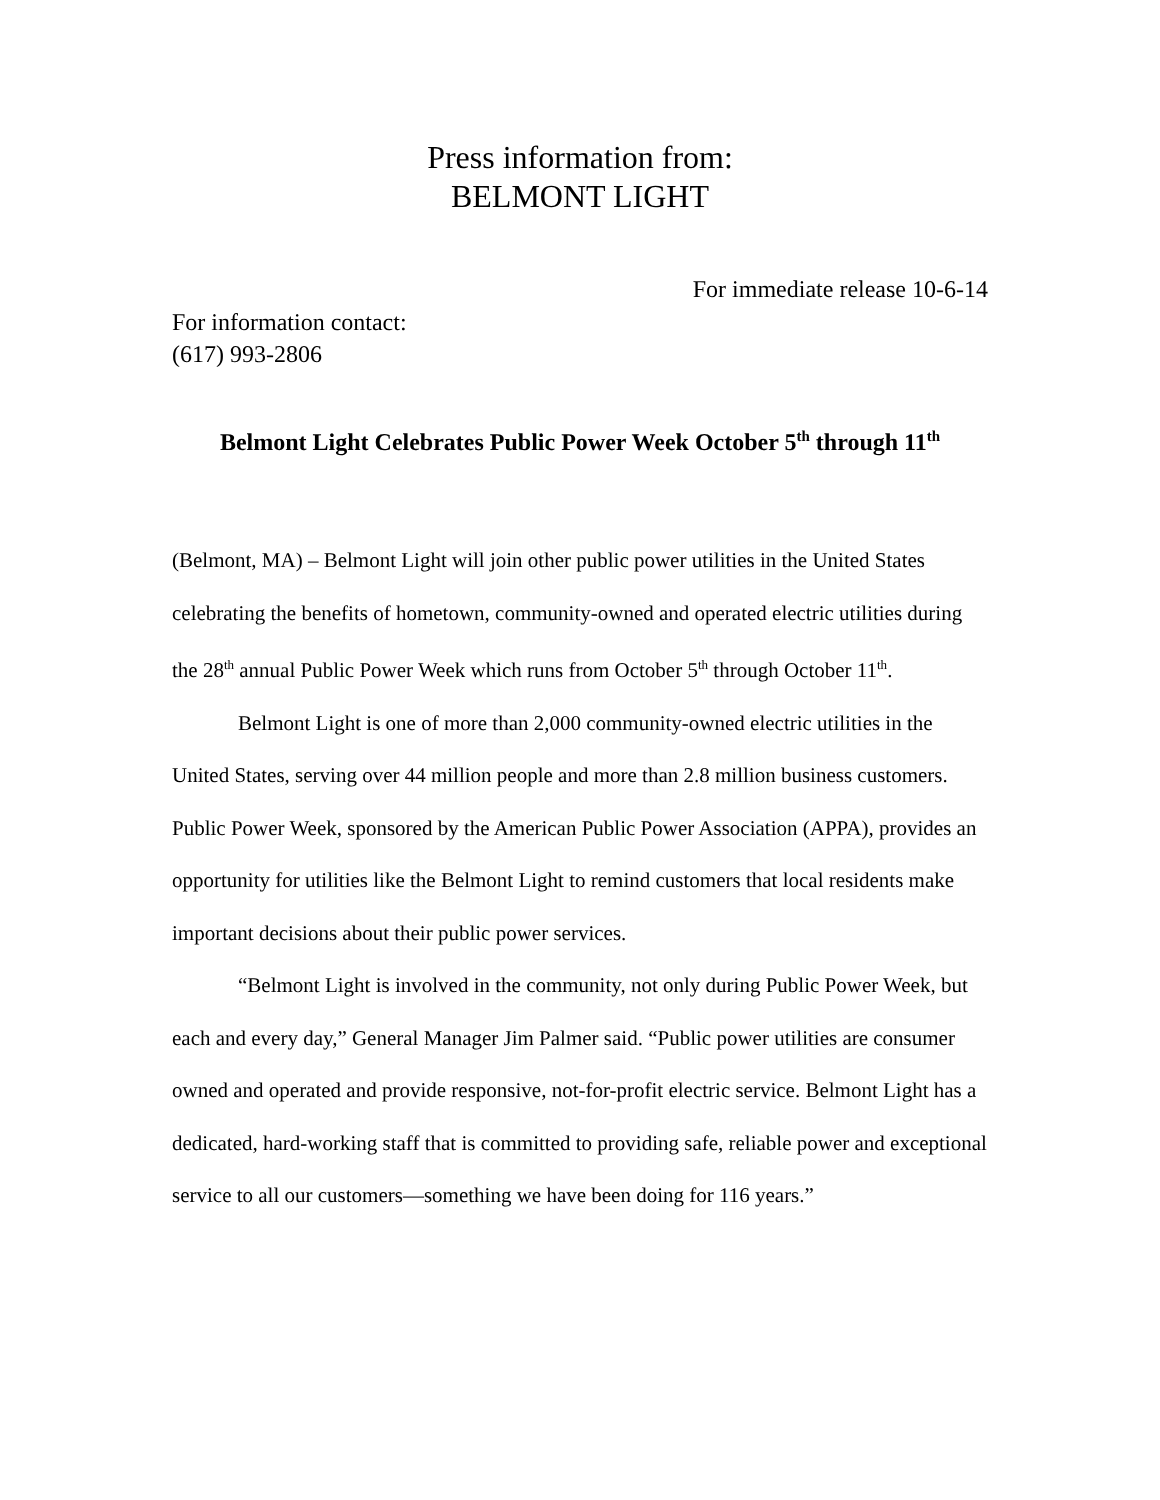Press information from:
BELMONT LIGHT
For immediate release 10-6-14
For information contact:
(617) 993-2806
Belmont Light Celebrates Public Power Week October 5<sup>th</sup> through 11<sup>th</sup>
(Belmont, MA) – Belmont Light will join other public power utilities in the United States celebrating the benefits of hometown, community-owned and operated electric utilities during the 28<sup>th</sup> annual Public Power Week which runs from October 5<sup>th</sup> through October 11<sup>th</sup>.
Belmont Light is one of more than 2,000 community-owned electric utilities in the United States, serving over 44 million people and more than 2.8 million business customers. Public Power Week, sponsored by the American Public Power Association (APPA), provides an opportunity for utilities like the Belmont Light to remind customers that local residents make important decisions about their public power services.
“Belmont Light is involved in the community, not only during Public Power Week, but each and every day,” General Manager Jim Palmer said. “Public power utilities are consumer owned and operated and provide responsive, not-for-profit electric service. Belmont Light has a dedicated, hard-working staff that is committed to providing safe, reliable power and exceptional service to all our customers—something we have been doing for 116 years.”